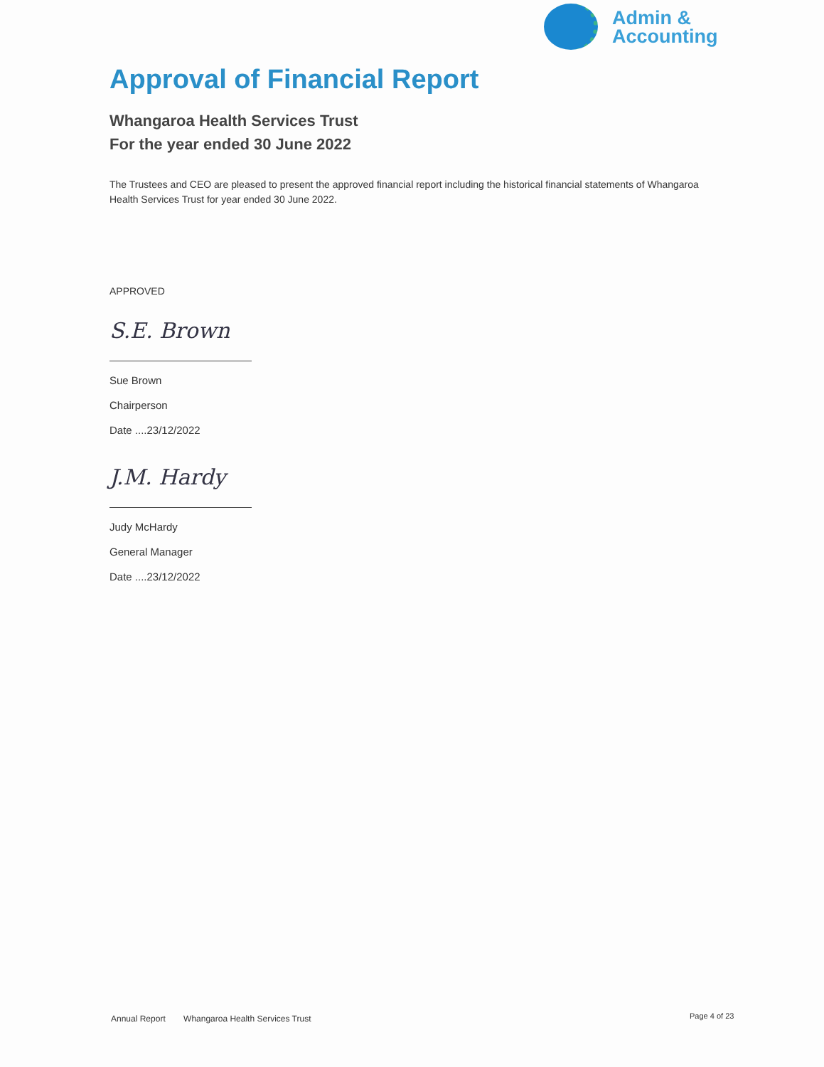Admin &
Accounting
Approval of Financial Report
Whangaroa Health Services Trust
For the year ended 30 June 2022
The Trustees and CEO are pleased to present the approved financial report including the historical financial statements of Whangaroa Health Services Trust for year ended 30 June 2022.
APPROVED
S.E. Brown
Sue Brown
Chairperson
Date ....23/12/2022
J.M. Hardy
Judy McHardy
General Manager
Date ....23/12/2022
Annual Report Whangaroa Health Services Trust
Page 4 of 23